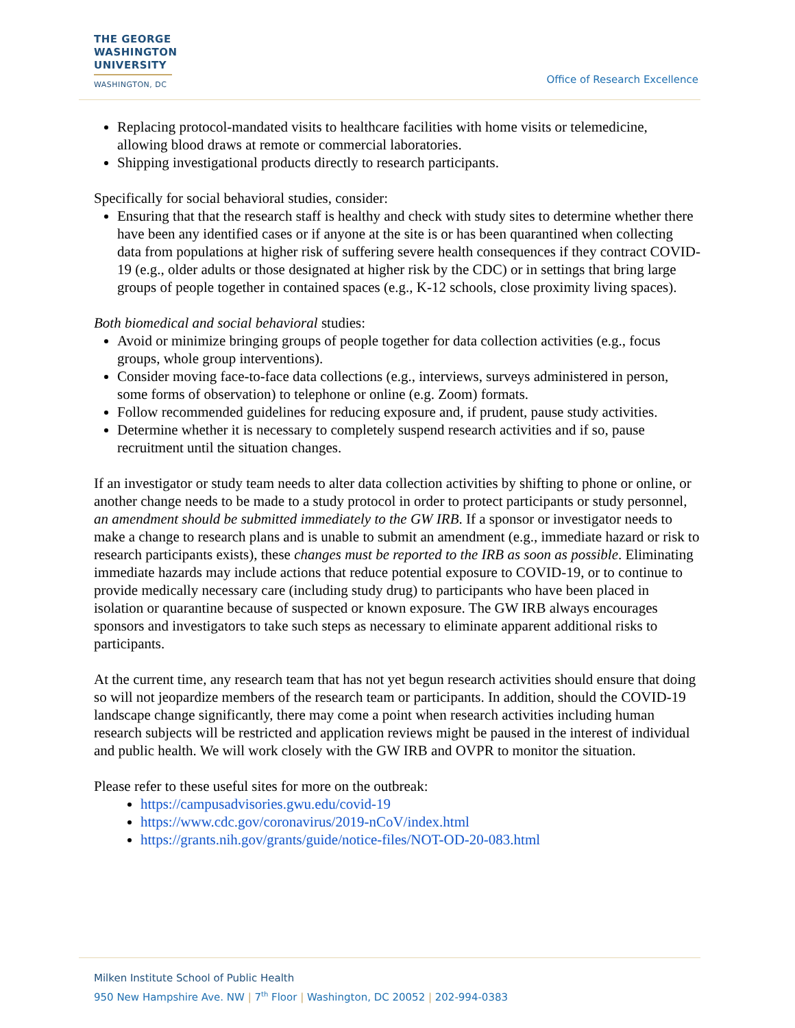THE GEORGE
WASHINGTON
UNIVERSITY
WASHINGTON, DC
Office of Research Excellence
Replacing protocol-mandated visits to healthcare facilities with home visits or telemedicine, allowing blood draws at remote or commercial laboratories.
Shipping investigational products directly to research participants.
Specifically for social behavioral studies, consider:
Ensuring that that the research staff is healthy and check with study sites to determine whether there have been any identified cases or if anyone at the site is or has been quarantined when collecting data from populations at higher risk of suffering severe health consequences if they contract COVID-19 (e.g., older adults or those designated at higher risk by the CDC) or in settings that bring large groups of people together in contained spaces (e.g., K-12 schools, close proximity living spaces).
Both biomedical and social behavioral studies:
Avoid or minimize bringing groups of people together for data collection activities (e.g., focus groups, whole group interventions).
Consider moving face-to-face data collections (e.g., interviews, surveys administered in person, some forms of observation) to telephone or online (e.g. Zoom) formats.
Follow recommended guidelines for reducing exposure and, if prudent, pause study activities.
Determine whether it is necessary to completely suspend research activities and if so, pause recruitment until the situation changes.
If an investigator or study team needs to alter data collection activities by shifting to phone or online, or another change needs to be made to a study protocol in order to protect participants or study personnel, an amendment should be submitted immediately to the GW IRB. If a sponsor or investigator needs to make a change to research plans and is unable to submit an amendment (e.g., immediate hazard or risk to research participants exists), these changes must be reported to the IRB as soon as possible. Eliminating immediate hazards may include actions that reduce potential exposure to COVID-19, or to continue to provide medically necessary care (including study drug) to participants who have been placed in isolation or quarantine because of suspected or known exposure. The GW IRB always encourages sponsors and investigators to take such steps as necessary to eliminate apparent additional risks to participants.
At the current time, any research team that has not yet begun research activities should ensure that doing so will not jeopardize members of the research team or participants. In addition, should the COVID-19 landscape change significantly, there may come a point when research activities including human research subjects will be restricted and application reviews might be paused in the interest of individual and public health. We will work closely with the GW IRB and OVPR to monitor the situation.
Please refer to these useful sites for more on the outbreak:
https://campusadvisories.gwu.edu/covid-19
https://www.cdc.gov/coronavirus/2019-nCoV/index.html
https://grants.nih.gov/grants/guide/notice-files/NOT-OD-20-083.html
Milken Institute School of Public Health
950 New Hampshire Ave. NW | 7<sup>th</sup> Floor | Washington, DC 20052 | 202-994-0383